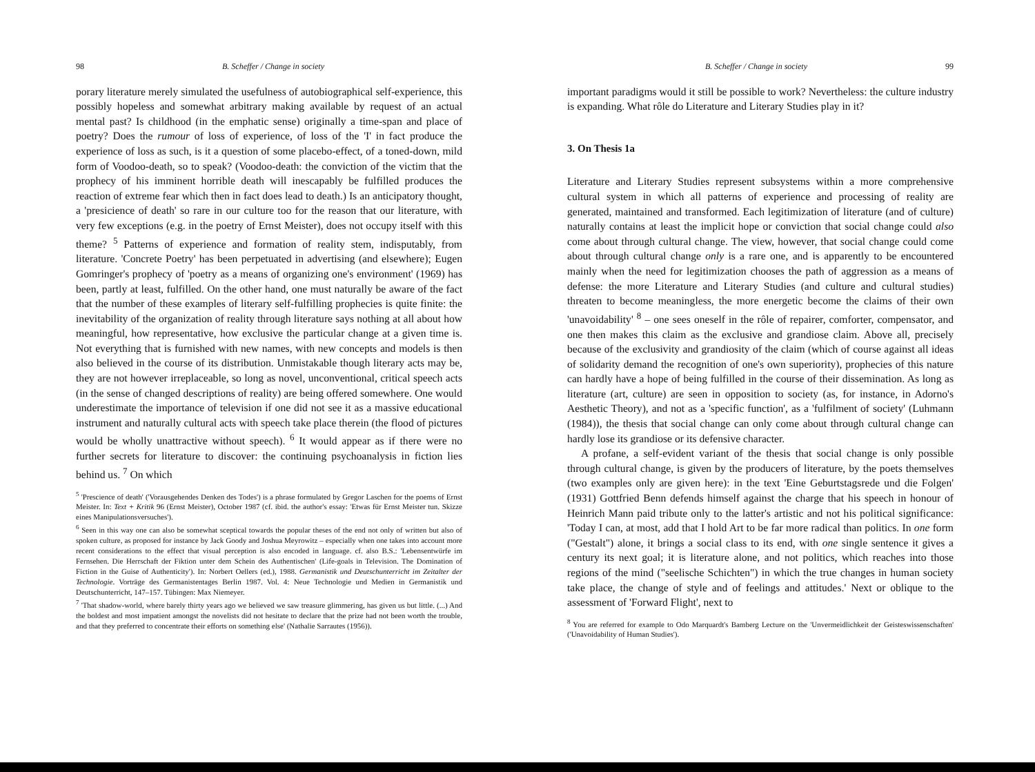98 B. Scheffer / Change in society
porary literature merely simulated the usefulness of autobiographical self-experience, this possibly hopeless and somewhat arbitrary making available by request of an actual mental past? Is childhood (in the emphatic sense) originally a time-span and place of poetry? Does the rumour of loss of experience, of loss of the 'I' in fact produce the experience of loss as such, is it a question of some placebo-effect, of a toned-down, mild form of Voodoo-death, so to speak? (Voodoo-death: the conviction of the victim that the prophecy of his imminent horrible death will inescapably be fulfilled produces the reaction of extreme fear which then in fact does lead to death.) Is an anticipatory thought, a 'presicience of death' so rare in our culture too for the reason that our literature, with very few exceptions (e.g. in the poetry of Ernst Meister), does not occupy itself with this theme? <sup>5</sup> Patterns of experience and formation of reality stem, indisputably, from literature. 'Concrete Poetry' has been perpetuated in advertising (and elsewhere); Eugen Gomringer's prophecy of 'poetry as a means of organizing one's environment' (1969) has been, partly at least, fulfilled. On the other hand, one must naturally be aware of the fact that the number of these examples of literary self-fulfilling prophecies is quite finite: the inevitability of the organization of reality through literature says nothing at all about how meaningful, how representative, how exclusive the particular change at a given time is. Not everything that is furnished with new names, with new concepts and models is then also believed in the course of its distribution. Unmistakable though literary acts may be, they are not however irreplaceable, so long as novel, unconventional, critical speech acts (in the sense of changed descriptions of reality) are being offered somewhere. One would underestimate the importance of television if one did not see it as a massive educational instrument and naturally cultural acts with speech take place therein (the flood of pictures would be wholly unattractive without speech). <sup>6</sup> It would appear as if there were no further secrets for literature to discover: the continuing psychoanalysis in fiction lies behind us. <sup>7</sup> On which
<sup>5</sup> 'Prescience of death' ('Vorausgehendes Denken des Todes') is a phrase formulated by Gregor Laschen for the poems of Ernst Meister. In: Text + Kritik 96 (Ernst Meister), October 1987 (cf. ibid. the author's essay: 'Etwas für Ernst Meister tun. Skizze eines Manipulationsversuches').
<sup>6</sup> Seen in this way one can also be somewhat sceptical towards the popular theses of the end not only of written but also of spoken culture, as proposed for instance by Jack Goody and Joshua Meyrowitz – especially when one takes into account more recent considerations to the effect that visual perception is also encoded in language. cf. also B.S.: 'Lebensentwürfe im Fernsehen. Die Herrschaft der Fiktion unter dem Schein des Authentischen' (Life-goals in Television. The Domination of Fiction in the Guise of Authenticity'). In: Norbert Oellers (ed.), 1988. Germanistik und Deutschunterricht im Zeitalter der Technologie. Vorträge des Germanistentages Berlin 1987. Vol. 4: Neue Technologie und Medien in Germanistik und Deutschunterricht, 147–157. Tübingen: Max Niemeyer.
<sup>7</sup> 'That shadow-world, where barely thirty years ago we believed we saw treasure glimmering, has given us but little. (...) And the boldest and most impatient amongst the novelists did not hesitate to declare that the prize had not been worth the trouble, and that they preferred to concentrate their efforts on something else' (Nathalie Sarrautes (1956)).
B. Scheffer / Change in society 99
important paradigms would it still be possible to work? Nevertheless: the culture industry is expanding. What rôle do Literature and Literary Studies play in it?
3. On Thesis 1a
Literature and Literary Studies represent subsystems within a more comprehensive cultural system in which all patterns of experience and processing of reality are generated, maintained and transformed. Each legitimization of literature (and of culture) naturally contains at least the implicit hope or conviction that social change could also come about through cultural change. The view, however, that social change could come about through cultural change only is a rare one, and is apparently to be encountered mainly when the need for legitimization chooses the path of aggression as a means of defense: the more Literature and Literary Studies (and culture and cultural studies) threaten to become meaningless, the more energetic become the claims of their own 'unavoidability' <sup>8</sup> – one sees oneself in the rôle of repairer, comforter, compensator, and one then makes this claim as the exclusive and grandiose claim. Above all, precisely because of the exclusivity and grandiosity of the claim (which of course against all ideas of solidarity demand the recognition of one's own superiority), prophecies of this nature can hardly have a hope of being fulfilled in the course of their dissemination. As long as literature (art, culture) are seen in opposition to society (as, for instance, in Adorno's Aesthetic Theory), and not as a 'specific function', as a 'fulfilment of society' (Luhmann (1984)), the thesis that social change can only come about through cultural change can hardly lose its grandiose or its defensive character.
A profane, a self-evident variant of the thesis that social change is only possible through cultural change, is given by the producers of literature, by the poets themselves (two examples only are given here): in the text 'Eine Geburtstagsrede und die Folgen' (1931) Gottfried Benn defends himself against the charge that his speech in honour of Heinrich Mann paid tribute only to the latter's artistic and not his political significance: 'Today I can, at most, add that I hold Art to be far more radical than politics. In one form ("Gestalt") alone, it brings a social class to its end, with one single sentence it gives a century its next goal; it is literature alone, and not politics, which reaches into those regions of the mind ("seelische Schichten") in which the true changes in human society take place, the change of style and of feelings and attitudes.' Next or oblique to the assessment of 'Forward Flight', next to
<sup>8</sup> You are referred for example to Odo Marquardt's Bamberg Lecture on the 'Unvermeidlichkeit der Geisteswissenschaften' ('Unavoidability of Human Studies').